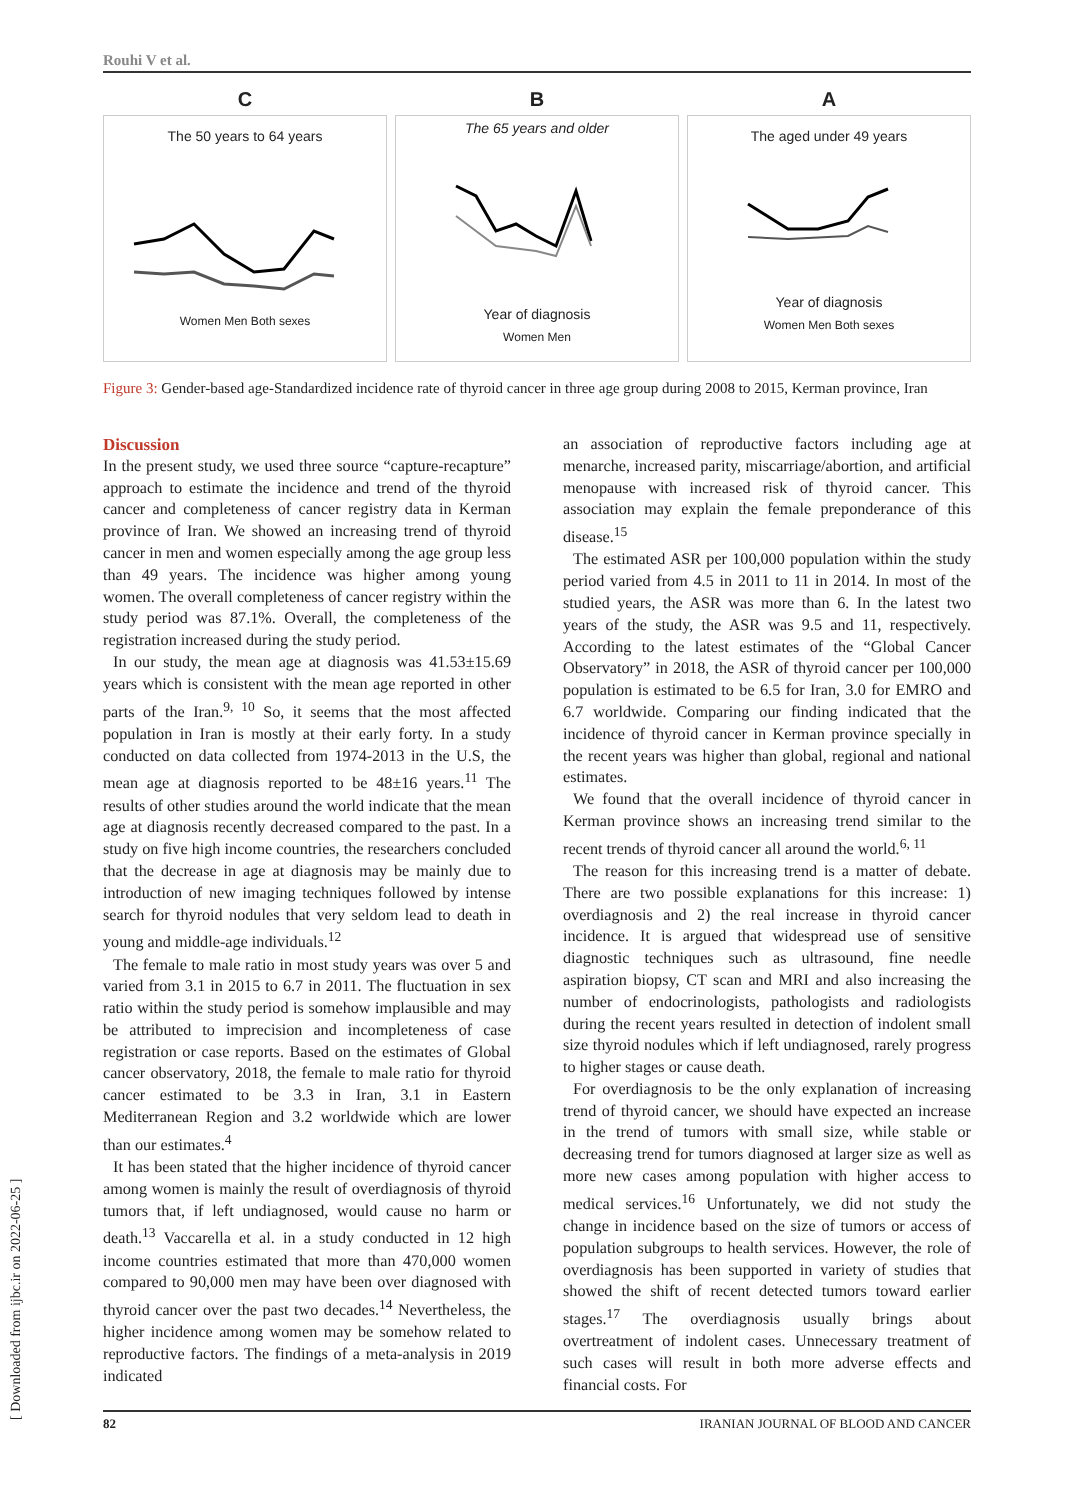Rouhi V et al.
C
The 50 years to 64 years
Women Men Both sexes
B
The 65 years and older
Year of diagnosis
Women Men
A
The aged under 49 years
Year of diagnosis
Women Men Both sexes
Figure 3: Gender-based age-Standardized incidence rate of thyroid cancer in three age group during 2008 to 2015, Kerman province, Iran
Discussion
In the present study, we used three source “capture-recapture” approach to estimate the incidence and trend of the thyroid cancer and completeness of cancer registry data in Kerman province of Iran. We showed an increasing trend of thyroid cancer in men and women especially among the age group less than 49 years. The incidence was higher among young women. The overall completeness of cancer registry within the study period was 87.1%. Overall, the completeness of the registration increased during the study period.
In our study, the mean age at diagnosis was 41.53±15.69 years which is consistent with the mean age reported in other parts of the Iran.<sup>9, 10</sup> So, it seems that the most affected population in Iran is mostly at their early forty. In a study conducted on data collected from 1974-2013 in the U.S, the mean age at diagnosis reported to be 48±16 years.<sup>11</sup> The results of other studies around the world indicate that the mean age at diagnosis recently decreased compared to the past. In a study on five high income countries, the researchers concluded that the decrease in age at diagnosis may be mainly due to introduction of new imaging techniques followed by intense search for thyroid nodules that very seldom lead to death in young and middle-age individuals.<sup>12</sup>
The female to male ratio in most study years was over 5 and varied from 3.1 in 2015 to 6.7 in 2011. The fluctuation in sex ratio within the study period is somehow implausible and may be attributed to imprecision and incompleteness of case registration or case reports. Based on the estimates of Global cancer observatory, 2018, the female to male ratio for thyroid cancer estimated to be 3.3 in Iran, 3.1 in Eastern Mediterranean Region and 3.2 worldwide which are lower than our estimates.<sup>4</sup>
It has been stated that the higher incidence of thyroid cancer among women is mainly the result of overdiagnosis of thyroid tumors that, if left undiagnosed, would cause no harm or death.<sup>13</sup> Vaccarella et al. in a study conducted in 12 high income countries estimated that more than 470,000 women compared to 90,000 men may have been over diagnosed with thyroid cancer over the past two decades.<sup>14</sup> Nevertheless, the higher incidence among women may be somehow related to reproductive factors. The findings of a meta-analysis in 2019 indicated
an association of reproductive factors including age at menarche, increased parity, miscarriage/abortion, and artificial menopause with increased risk of thyroid cancer. This association may explain the female preponderance of this disease.<sup>15</sup>
The estimated ASR per 100,000 population within the study period varied from 4.5 in 2011 to 11 in 2014. In most of the studied years, the ASR was more than 6. In the latest two years of the study, the ASR was 9.5 and 11, respectively. According to the latest estimates of the “Global Cancer Observatory” in 2018, the ASR of thyroid cancer per 100,000 population is estimated to be 6.5 for Iran, 3.0 for EMRO and 6.7 worldwide. Comparing our finding indicated that the incidence of thyroid cancer in Kerman province specially in the recent years was higher than global, regional and national estimates.
We found that the overall incidence of thyroid cancer in Kerman province shows an increasing trend similar to the recent trends of thyroid cancer all around the world.<sup>6, 11</sup>
The reason for this increasing trend is a matter of debate. There are two possible explanations for this increase: 1) overdiagnosis and 2) the real increase in thyroid cancer incidence. It is argued that widespread use of sensitive diagnostic techniques such as ultrasound, fine needle aspiration biopsy, CT scan and MRI and also increasing the number of endocrinologists, pathologists and radiologists during the recent years resulted in detection of indolent small size thyroid nodules which if left undiagnosed, rarely progress to higher stages or cause death.
For overdiagnosis to be the only explanation of increasing trend of thyroid cancer, we should have expected an increase in the trend of tumors with small size, while stable or decreasing trend for tumors diagnosed at larger size as well as more new cases among population with higher access to medical services.<sup>16</sup> Unfortunately, we did not study the change in incidence based on the size of tumors or access of population subgroups to health services. However, the role of overdiagnosis has been supported in variety of studies that showed the shift of recent detected tumors toward earlier stages.<sup>17</sup> The overdiagnosis usually brings about overtreatment of indolent cases. Unnecessary treatment of such cases will result in both more adverse effects and financial costs. For
[ Downloaded from ijbc.ir on 2022-06-25 ]
82 IRANIAN JOURNAL OF BLOOD AND CANCER